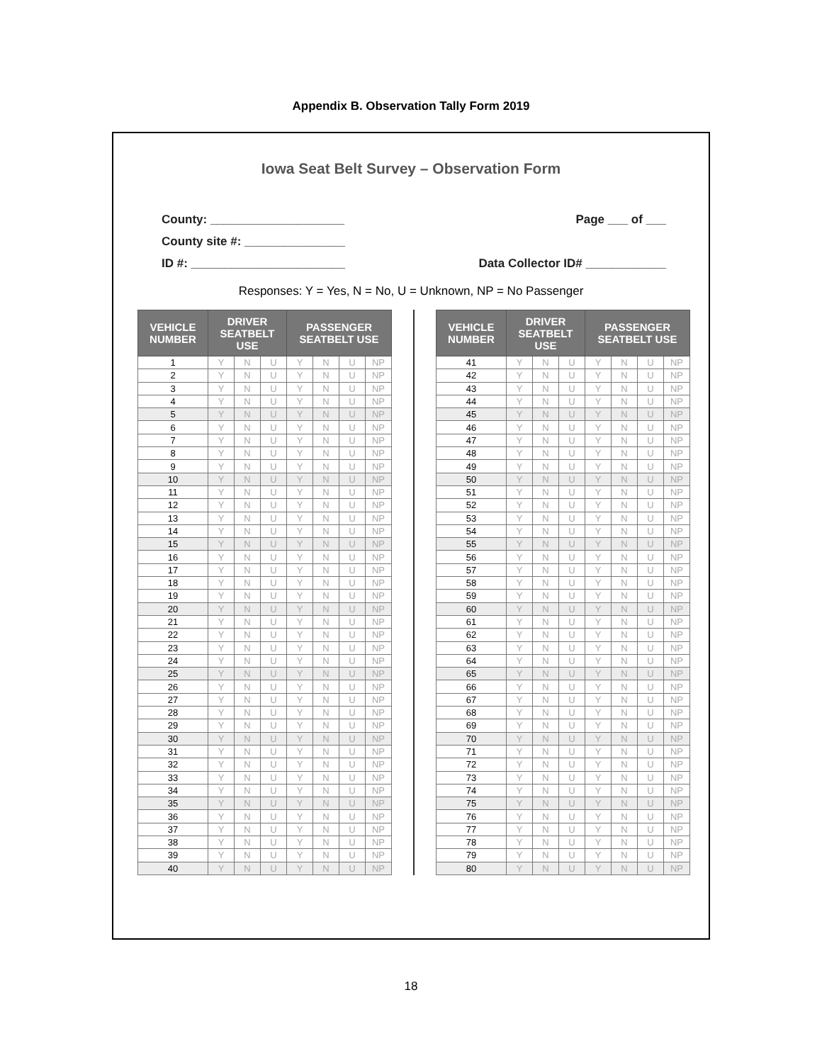Appendix B. Observation Tally Form 2019
Iowa Seat Belt Survey – Observation Form
County: ____________________
County site #: _______________
ID #: _______________________
Page ___ of ___
Data Collector ID# ____________
Responses: Y = Yes, N = No, U = Unknown, NP = No Passenger
| VEHICLE NUMBER | DRIVER SEATBELT USE | | | PASSENGER SEATBELT USE | | | |
| --- | --- | --- | --- | --- | --- | --- | --- |
| 1 | Y | N | U | Y | N | U | NP |
| 2 | Y | N | U | Y | N | U | NP |
| 3 | Y | N | U | Y | N | U | NP |
| 4 | Y | N | U | Y | N | U | NP |
| 5 | Y | N | U | Y | N | U | NP |
| 6 | Y | N | U | Y | N | U | NP |
| 7 | Y | N | U | Y | N | U | NP |
| 8 | Y | N | U | Y | N | U | NP |
| 9 | Y | N | U | Y | N | U | NP |
| 10 | Y | N | U | Y | N | U | NP |
| 11 | Y | N | U | Y | N | U | NP |
| 12 | Y | N | U | Y | N | U | NP |
| 13 | Y | N | U | Y | N | U | NP |
| 14 | Y | N | U | Y | N | U | NP |
| 15 | Y | N | U | Y | N | U | NP |
| 16 | Y | N | U | Y | N | U | NP |
| 17 | Y | N | U | Y | N | U | NP |
| 18 | Y | N | U | Y | N | U | NP |
| 19 | Y | N | U | Y | N | U | NP |
| 20 | Y | N | U | Y | N | U | NP |
| 21 | Y | N | U | Y | N | U | NP |
| 22 | Y | N | U | Y | N | U | NP |
| 23 | Y | N | U | Y | N | U | NP |
| 24 | Y | N | U | Y | N | U | NP |
| 25 | Y | N | U | Y | N | U | NP |
| 26 | Y | N | U | Y | N | U | NP |
| 27 | Y | N | U | Y | N | U | NP |
| 28 | Y | N | U | Y | N | U | NP |
| 29 | Y | N | U | Y | N | U | NP |
| 30 | Y | N | U | Y | N | U | NP |
| 31 | Y | N | U | Y | N | U | NP |
| 32 | Y | N | U | Y | N | U | NP |
| 33 | Y | N | U | Y | N | U | NP |
| 34 | Y | N | U | Y | N | U | NP |
| 35 | Y | N | U | Y | N | U | NP |
| 36 | Y | N | U | Y | N | U | NP |
| 37 | Y | N | U | Y | N | U | NP |
| 38 | Y | N | U | Y | N | U | NP |
| 39 | Y | N | U | Y | N | U | NP |
| 40 | Y | N | U | Y | N | U | NP |
| VEHICLE NUMBER | DRIVER SEATBELT USE | | | PASSENGER SEATBELT USE | | | |
| --- | --- | --- | --- | --- | --- | --- | --- |
| 41 | Y | N | U | Y | N | U | NP |
| 42 | Y | N | U | Y | N | U | NP |
| 43 | Y | N | U | Y | N | U | NP |
| 44 | Y | N | U | Y | N | U | NP |
| 45 | Y | N | U | Y | N | U | NP |
| 46 | Y | N | U | Y | N | U | NP |
| 47 | Y | N | U | Y | N | U | NP |
| 48 | Y | N | U | Y | N | U | NP |
| 49 | Y | N | U | Y | N | U | NP |
| 50 | Y | N | U | Y | N | U | NP |
| 51 | Y | N | U | Y | N | U | NP |
| 52 | Y | N | U | Y | N | U | NP |
| 53 | Y | N | U | Y | N | U | NP |
| 54 | Y | N | U | Y | N | U | NP |
| 55 | Y | N | U | Y | N | U | NP |
| 56 | Y | N | U | Y | N | U | NP |
| 57 | Y | N | U | Y | N | U | NP |
| 58 | Y | N | U | Y | N | U | NP |
| 59 | Y | N | U | Y | N | U | NP |
| 60 | Y | N | U | Y | N | U | NP |
| 61 | Y | N | U | Y | N | U | NP |
| 62 | Y | N | U | Y | N | U | NP |
| 63 | Y | N | U | Y | N | U | NP |
| 64 | Y | N | U | Y | N | U | NP |
| 65 | Y | N | U | Y | N | U | NP |
| 66 | Y | N | U | Y | N | U | NP |
| 67 | Y | N | U | Y | N | U | NP |
| 68 | Y | N | U | Y | N | U | NP |
| 69 | Y | N | U | Y | N | U | NP |
| 70 | Y | N | U | Y | N | U | NP |
| 71 | Y | N | U | Y | N | U | NP |
| 72 | Y | N | U | Y | N | U | NP |
| 73 | Y | N | U | Y | N | U | NP |
| 74 | Y | N | U | Y | N | U | NP |
| 75 | Y | N | U | Y | N | U | NP |
| 76 | Y | N | U | Y | N | U | NP |
| 77 | Y | N | U | Y | N | U | NP |
| 78 | Y | N | U | Y | N | U | NP |
| 79 | Y | N | U | Y | N | U | NP |
| 80 | Y | N | U | Y | N | U | NP |
18